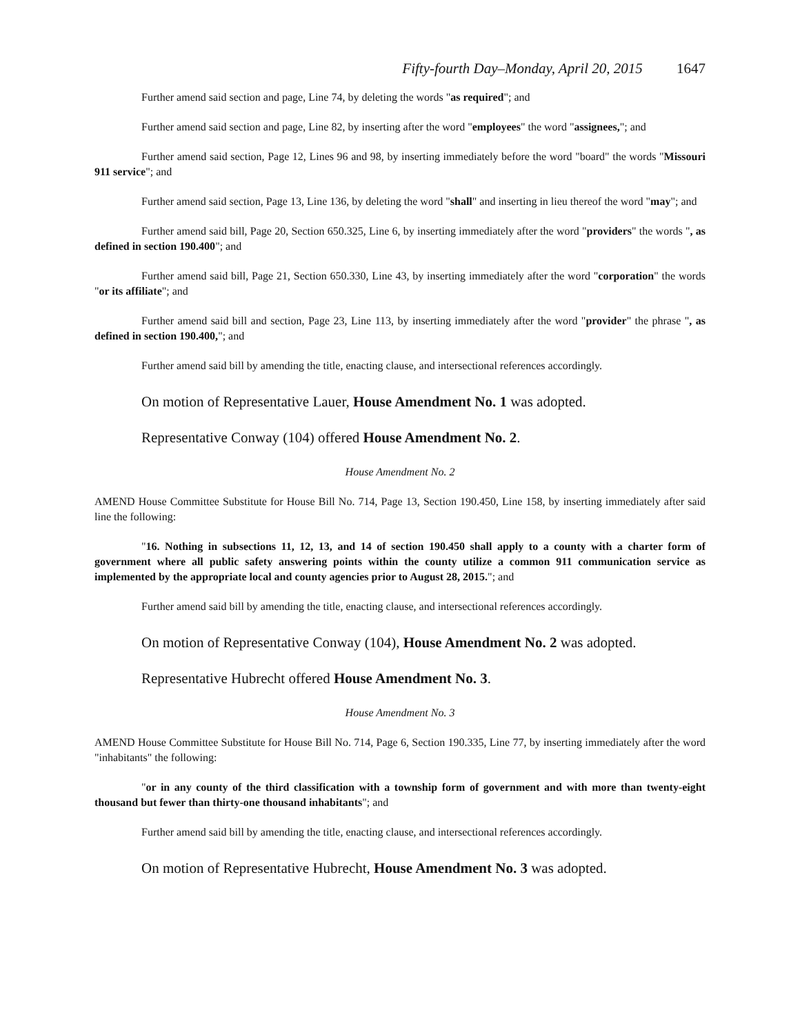Fifty-fourth Day–Monday, April 20, 2015 1647
Further amend said section and page, Line 74, by deleting the words "as required"; and
Further amend said section and page, Line 82, by inserting after the word "employees" the word "assignees,"; and
Further amend said section, Page 12, Lines 96 and 98, by inserting immediately before the word "board" the words "Missouri 911 service"; and
Further amend said section, Page 13, Line 136, by deleting the word "shall" and inserting in lieu thereof the word "may"; and
Further amend said bill, Page 20, Section 650.325, Line 6, by inserting immediately after the word "providers" the words ", as defined in section 190.400"; and
Further amend said bill, Page 21, Section 650.330, Line 43, by inserting immediately after the word "corporation" the words "or its affiliate"; and
Further amend said bill and section, Page 23, Line 113, by inserting immediately after the word "provider" the phrase ", as defined in section 190.400,"; and
Further amend said bill by amending the title, enacting clause, and intersectional references accordingly.
On motion of Representative Lauer, House Amendment No. 1 was adopted.
Representative Conway (104) offered House Amendment No. 2.
House Amendment No. 2
AMEND House Committee Substitute for House Bill No. 714, Page 13, Section 190.450, Line 158, by inserting immediately after said line the following:
"16. Nothing in subsections 11, 12, 13, and 14 of section 190.450 shall apply to a county with a charter form of government where all public safety answering points within the county utilize a common 911 communication service as implemented by the appropriate local and county agencies prior to August 28, 2015."; and
Further amend said bill by amending the title, enacting clause, and intersectional references accordingly.
On motion of Representative Conway (104), House Amendment No. 2 was adopted.
Representative Hubrecht offered House Amendment No. 3.
House Amendment No. 3
AMEND House Committee Substitute for House Bill No. 714, Page 6, Section 190.335, Line 77, by inserting immediately after the word "inhabitants" the following:
"or in any county of the third classification with a township form of government and with more than twenty-eight thousand but fewer than thirty-one thousand inhabitants"; and
Further amend said bill by amending the title, enacting clause, and intersectional references accordingly.
On motion of Representative Hubrecht, House Amendment No. 3 was adopted.